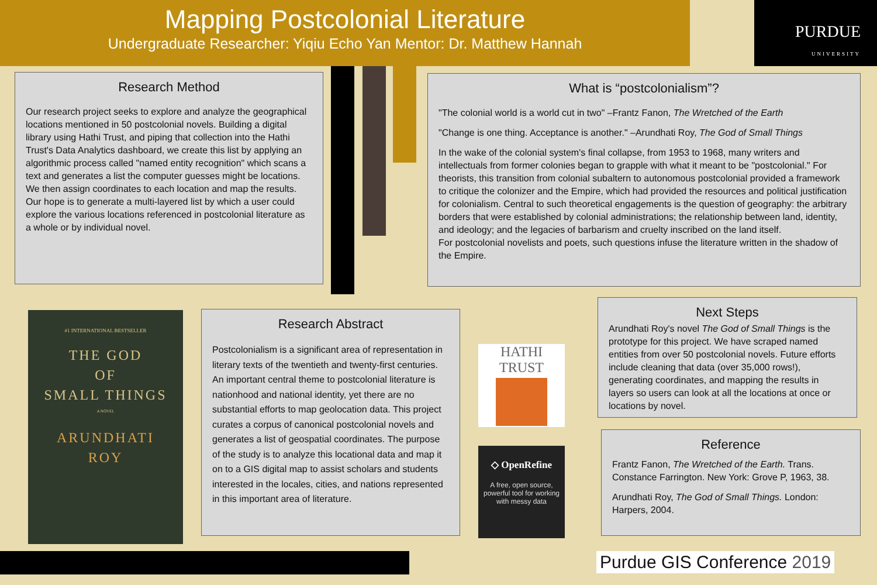Mapping Postcolonial Literature
Undergraduate Researcher: Yiqiu Echo Yan Mentor: Dr. Matthew Hannah
PURDUE
UNIVERSITY
Research Method
Our research project seeks to explore and analyze the geographical locations mentioned in 50 postcolonial novels. Building a digital library using Hathi Trust, and piping that collection into the Hathi Trust's Data Analytics dashboard, we create this list by applying an algorithmic process called "named entity recognition" which scans a text and generates a list the computer guesses might be locations. We then assign coordinates to each location and map the results. Our hope is to generate a multi-layered list by which a user could explore the various locations referenced in postcolonial literature as a whole or by individual novel.
What is “postcolonialism”?
"The colonial world is a world cut in two" –Frantz Fanon, The Wretched of the Earth
"Change is one thing. Acceptance is another." –Arundhati Roy, The God of Small Things
In the wake of the colonial system's final collapse, from 1953 to 1968, many writers and intellectuals from former colonies began to grapple with what it meant to be "postcolonial." For theorists, this transition from colonial subaltern to autonomous postcolonial provided a framework to critique the colonizer and the Empire, which had provided the resources and political justification for colonialism. Central to such theoretical engagements is the question of geography: the arbitrary borders that were established by colonial administrations; the relationship between land, identity, and ideology; and the legacies of barbarism and cruelty inscribed on the land itself.
For postcolonial novelists and poets, such questions infuse the literature written in the shadow of the Empire.
#1 INTERNATIONAL BESTSELLER
THE GOD
OF
SMALL THINGS
A NOVEL
ARUNDHATI
ROY
Research Abstract
Postcolonialism is a significant area of representation in literary texts of the twentieth and twenty-first centuries. An important central theme to postcolonial literature is nationhood and national identity, yet there are no substantial efforts to map geolocation data. This project curates a corpus of canonical postcolonial novels and generates a list of geospatial coordinates. The purpose of the study is to analyze this locational data and map it on to a GIS digital map to assist scholars and students interested in the locales, cities, and nations represented in this important area of literature.
HATHI
TRUST
◇ OpenRefine
A free, open source, powerful tool for working with messy data
Next Steps
Arundhati Roy's novel The God of Small Things is the prototype for this project. We have scraped named entities from over 50 postcolonial novels. Future efforts include cleaning that data (over 35,000 rows!), generating coordinates, and mapping the results in layers so users can look at all the locations at once or locations by novel.
Reference
Frantz Fanon, The Wretched of the Earth. Trans. Constance Farrington. New York: Grove P, 1963, 38.
Arundhati Roy, The God of Small Things. London: Harpers, 2004.
Purdue GIS Conference 2019